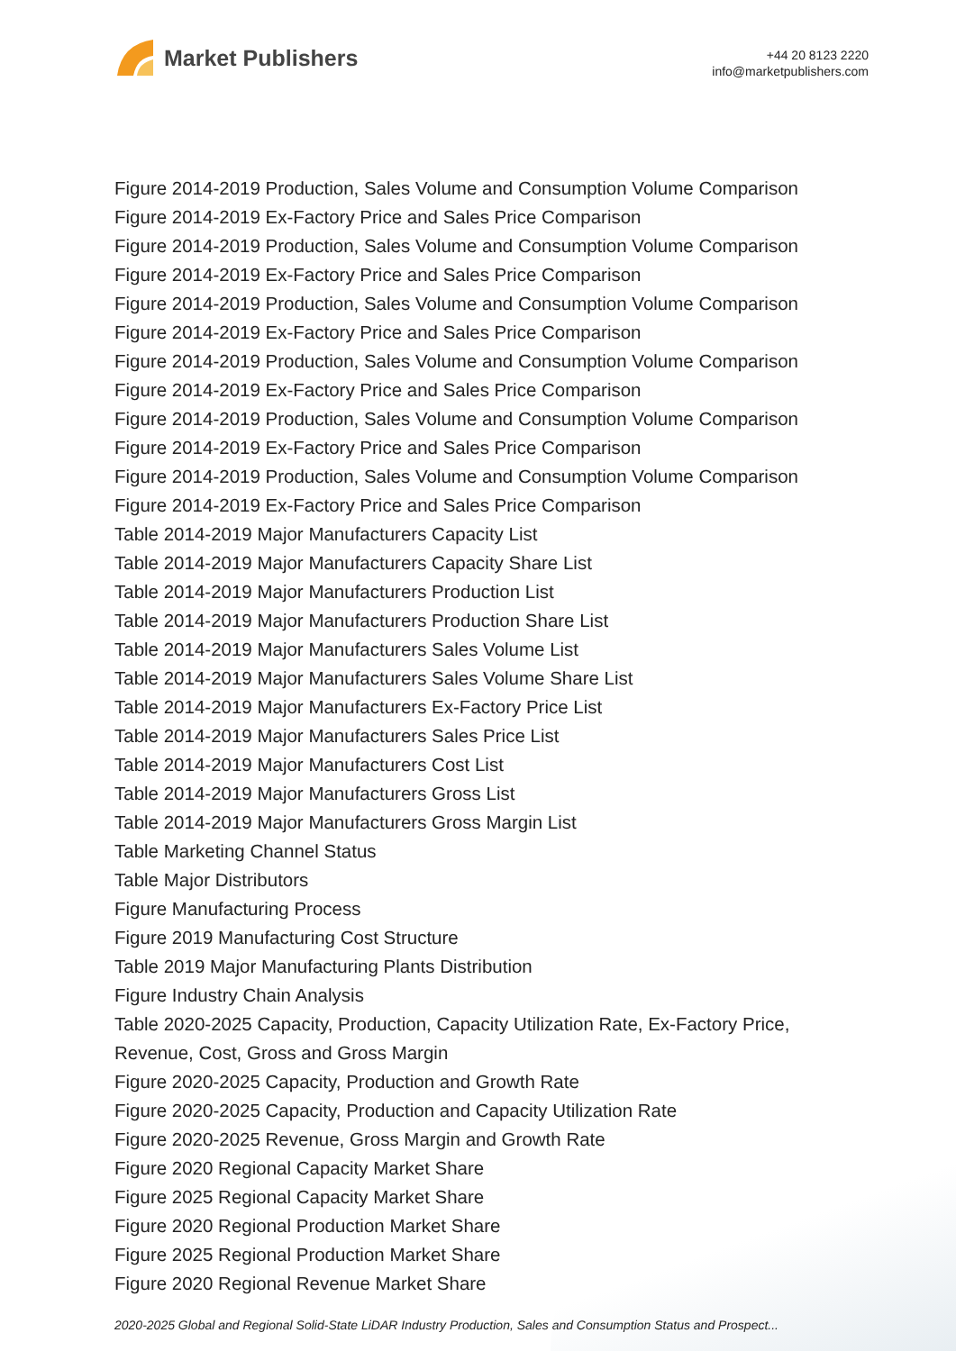Market Publishers
+44 20 8123 2220
info@marketpublishers.com
Figure 2014-2019 Production, Sales Volume and Consumption Volume Comparison
Figure 2014-2019 Ex-Factory Price and Sales Price Comparison
Figure 2014-2019 Production, Sales Volume and Consumption Volume Comparison
Figure 2014-2019 Ex-Factory Price and Sales Price Comparison
Figure 2014-2019 Production, Sales Volume and Consumption Volume Comparison
Figure 2014-2019 Ex-Factory Price and Sales Price Comparison
Figure 2014-2019 Production, Sales Volume and Consumption Volume Comparison
Figure 2014-2019 Ex-Factory Price and Sales Price Comparison
Figure 2014-2019 Production, Sales Volume and Consumption Volume Comparison
Figure 2014-2019 Ex-Factory Price and Sales Price Comparison
Figure 2014-2019 Production, Sales Volume and Consumption Volume Comparison
Figure 2014-2019 Ex-Factory Price and Sales Price Comparison
Table 2014-2019 Major Manufacturers Capacity List
Table 2014-2019 Major Manufacturers Capacity Share List
Table 2014-2019 Major Manufacturers Production List
Table 2014-2019 Major Manufacturers Production Share List
Table 2014-2019 Major Manufacturers Sales Volume List
Table 2014-2019 Major Manufacturers Sales Volume Share List
Table 2014-2019 Major Manufacturers Ex-Factory Price List
Table 2014-2019 Major Manufacturers Sales Price List
Table 2014-2019 Major Manufacturers Cost List
Table 2014-2019 Major Manufacturers Gross List
Table 2014-2019 Major Manufacturers Gross Margin List
Table Marketing Channel Status
Table Major Distributors
Figure Manufacturing Process
Figure 2019 Manufacturing Cost Structure
Table 2019 Major Manufacturing Plants Distribution
Figure Industry Chain Analysis
Table 2020-2025 Capacity, Production, Capacity Utilization Rate, Ex-Factory Price, Revenue, Cost, Gross and Gross Margin
Figure 2020-2025 Capacity, Production and Growth Rate
Figure 2020-2025 Capacity, Production and Capacity Utilization Rate
Figure 2020-2025 Revenue, Gross Margin and Growth Rate
Figure 2020 Regional Capacity Market Share
Figure 2025 Regional Capacity Market Share
Figure 2020 Regional Production Market Share
Figure 2025 Regional Production Market Share
Figure 2020 Regional Revenue Market Share
2020-2025 Global and Regional Solid-State LiDAR Industry Production, Sales and Consumption Status and Prospect...